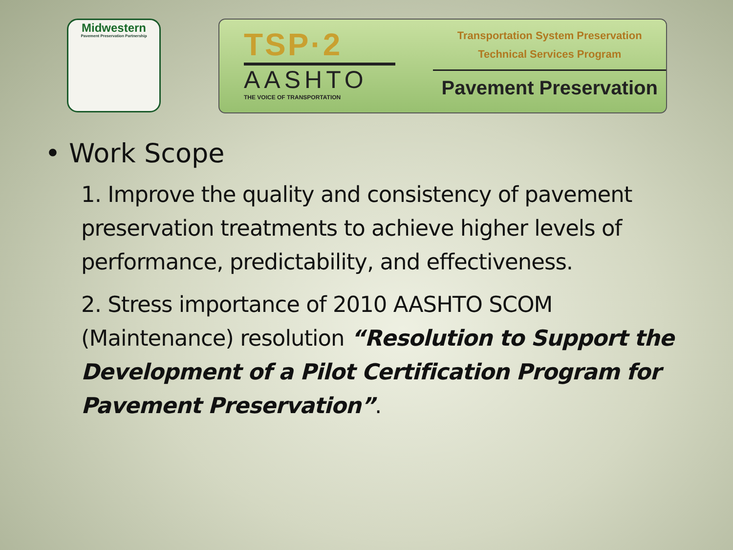Midwestern
Pavement Preservation Partnership
TSP·2
AASHTO
THE VOICE OF TRANSPORTATION
Transportation System Preservation
Technical Services Program
Pavement Preservation
• Work Scope
1. Improve the quality and consistency of pavement preservation treatments to achieve higher levels of performance, predictability, and effectiveness.
2. Stress importance of 2010 AASHTO SCOM (Maintenance) resolution “Resolution to Support the Development of a Pilot Certification Program for Pavement Preservation”.